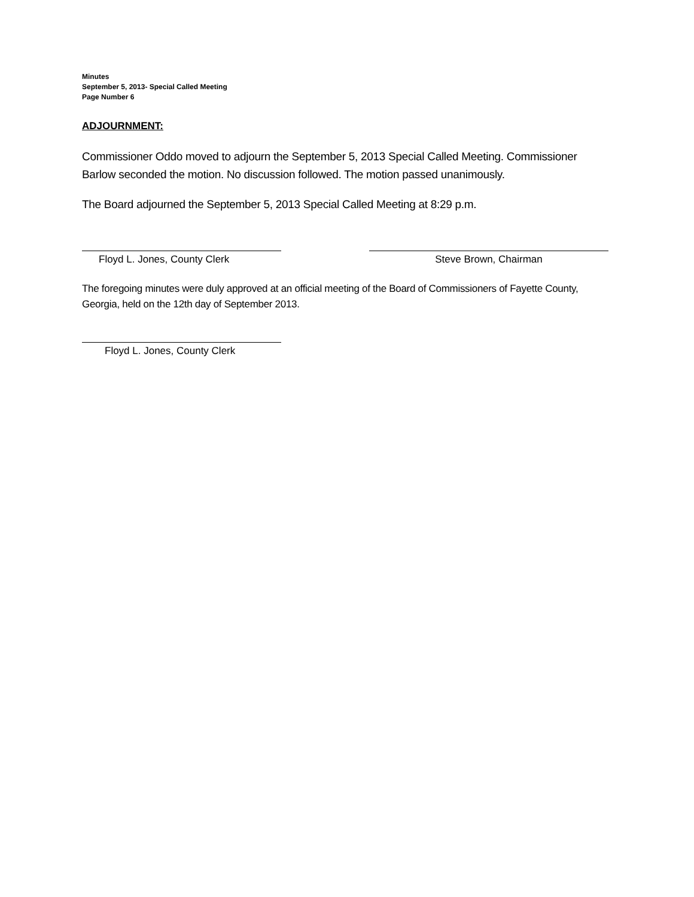Minutes
September 5, 2013- Special Called Meeting
Page Number 6
ADJOURNMENT:
Commissioner Oddo moved to adjourn the September 5, 2013 Special Called Meeting. Commissioner Barlow seconded the motion. No discussion followed. The motion passed unanimously.
The Board adjourned the September 5, 2013 Special Called Meeting at 8:29 p.m.
Floyd L. Jones, County Clerk Steve Brown, Chairman
The foregoing minutes were duly approved at an official meeting of the Board of Commissioners of Fayette County, Georgia, held on the 12th day of September 2013.
Floyd L. Jones, County Clerk